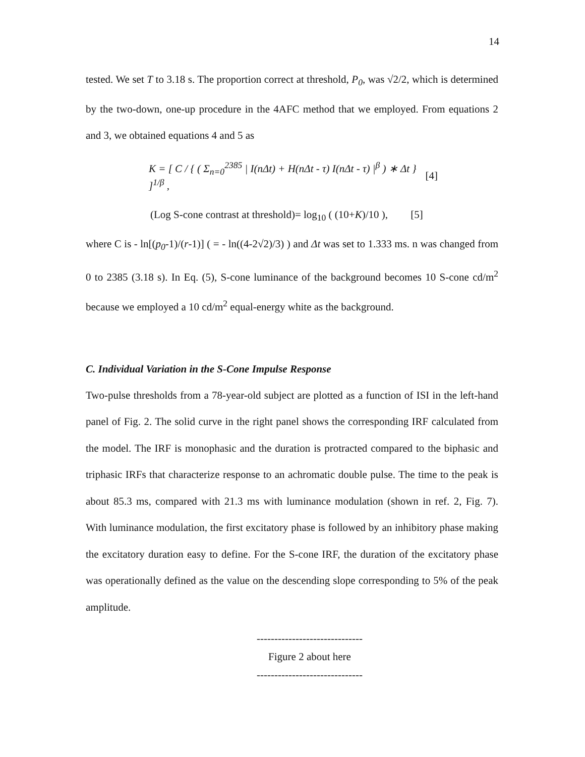14
tested. We set T to 3.18 s. The proportion correct at threshold, P<sub>0</sub>, was √2/2, which is determined by the two-down, one-up procedure in the 4AFC method that we employed. From equations 2 and 3, we obtained equations 4 and 5 as
K = [ C / { ( Σ<sub>n=0</sub><sup>2385</sup> | I(nΔt) + H(nΔt - τ) I(nΔt - τ) |<sup>β</sup> ) ∗ Δt } ]<sup>1/β</sup> ,
[4]
(Log S-cone contrast at threshold)= log<sub>10</sub> ( (10+K)/10 ), [5]
where C is - ln[(p<sub>0</sub>-1)/(r-1)] ( = - ln((4-2√2)/3) ) and Δt was set to 1.333 ms. n was changed from 0 to 2385 (3.18 s). In Eq. (5), S-cone luminance of the background becomes 10 S-cone cd/m<sup>2</sup> because we employed a 10 cd/m<sup>2</sup> equal-energy white as the background.
C. Individual Variation in the S-Cone Impulse Response
Two-pulse thresholds from a 78-year-old subject are plotted as a function of ISI in the left-hand panel of Fig. 2. The solid curve in the right panel shows the corresponding IRF calculated from the model. The IRF is monophasic and the duration is protracted compared to the biphasic and triphasic IRFs that characterize response to an achromatic double pulse. The time to the peak is about 85.3 ms, compared with 21.3 ms with luminance modulation (shown in ref. 2, Fig. 7). With luminance modulation, the first excitatory phase is followed by an inhibitory phase making the excitatory duration easy to define. For the S-cone IRF, the duration of the excitatory phase was operationally defined as the value on the descending slope corresponding to 5% of the peak amplitude.
------------------------------
Figure 2 about here
------------------------------